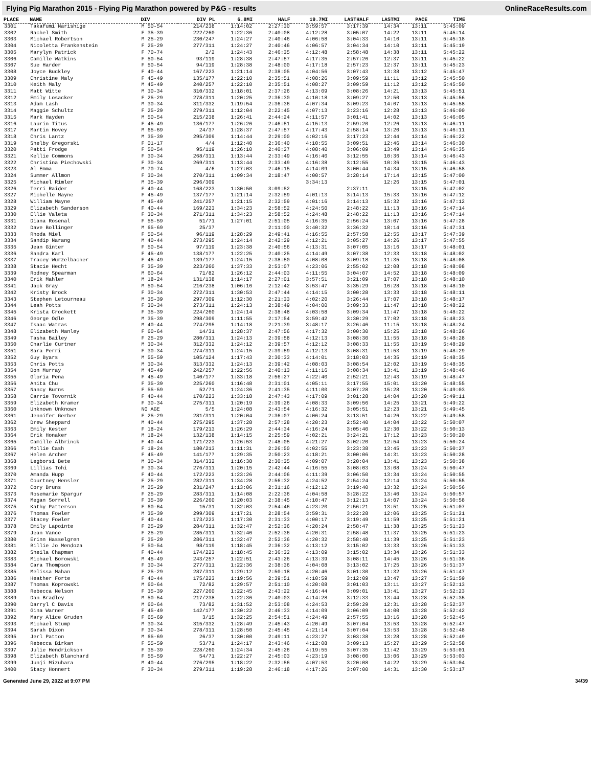Flying Pig Marathon 2015 - Flying Pig Marathon powered by P&G - results OnlineRaceResults.com
| PLACE | NAME | DIV | DIV PL | 6.8MI | HALF | 19.7MI | LASTHALF | LASTMI | PACE | TIME |
| --- | --- | --- | --- | --- | --- | --- | --- | --- | --- | --- |
| 3301 | Takafumi Narishige | M 50-54 | 214/238 | 1:14:02 | 2:27:30 | 3:59:57 | 3:17:39 | 14:34 | 13:11 | 5:45:09 |
| 3302 | Rachel Smith | F 35-39 | 222/260 | 1:22:36 | 2:40:08 | 4:12:28 | 3:05:07 | 14:22 | 13:11 | 5:45:14 |
| 3303 | Michael Robertson | M 25-29 | 230/247 | 1:24:27 | 2:40:46 | 4:06:58 | 3:04:33 | 14:10 | 13:11 | 5:45:18 |
| 3304 | Nicoletta Frankenstein | F 25-29 | 277/311 | 1:24:27 | 2:40:46 | 4:06:57 | 3:04:34 | 14:10 | 13:11 | 5:45:19 |
| 3305 | Marylyn Patrick | F 70-74 | 2/2 | 1:24:43 | 2:46:35 | 4:12:48 | 2:58:48 | 14:38 | 13:11 | 5:45:22 |
| 3306 | Camille Watkins | F 50-54 | 93/119 | 1:28:38 | 2:47:57 | 4:17:35 | 2:57:26 | 12:37 | 13:11 | 5:45:22 |
| 3307 | Sue Harder | F 50-54 | 94/119 | 1:28:38 | 2:48:00 | 4:17:18 | 2:57:23 | 12:37 | 13:11 | 5:45:23 |
| 3308 | Joyce Buckley | F 40-44 | 167/223 | 1:21:14 | 2:38:05 | 4:04:56 | 3:07:43 | 13:38 | 13:12 | 5:45:47 |
| 3309 | Christine Maly | F 45-49 | 135/177 | 1:22:10 | 2:35:51 | 4:08:26 | 3:09:59 | 11:11 | 13:12 | 5:45:50 |
| 3310 | Keith Maly | M 45-49 | 240/257 | 1:22:10 | 2:35:51 | 4:08:27 | 3:09:59 | 11:12 | 13:12 | 5:45:50 |
| 3311 | Matt Witte | M 30-34 | 310/332 | 1:18:01 | 2:37:26 | 4:13:09 | 3:08:26 | 14:21 | 13:13 | 5:45:51 |
| 3312 | Emily Losacker | F 25-29 | 278/311 | 1:20:25 | 2:36:30 | 4:10:18 | 3:09:27 | 12:50 | 13:13 | 5:45:56 |
| 3313 | Adam Lash | M 30-34 | 311/332 | 1:19:54 | 2:36:36 | 4:07:34 | 3:09:23 | 14:07 | 13:13 | 5:45:58 |
| 3314 | Maggie Schultz | F 25-29 | 279/311 | 1:12:04 | 2:22:45 | 4:07:13 | 3:23:16 | 12:28 | 13:13 | 5:46:00 |
| 3315 | Mark Hayden | M 50-54 | 215/238 | 1:26:41 | 2:44:24 | 4:11:57 | 3:01:41 | 14:02 | 13:13 | 5:46:05 |
| 3316 | Laurin Titus | F 45-49 | 136/177 | 1:26:26 | 2:46:51 | 4:15:13 | 2:59:20 | 12:26 | 13:13 | 5:46:11 |
| 3317 | Martin Hovey | M 65-69 | 24/37 | 1:28:37 | 2:47:57 | 4:17:43 | 2:58:14 | 13:20 | 13:13 | 5:46:11 |
| 3318 | Chris Lantz | M 35-39 | 295/309 | 1:14:44 | 2:29:00 | 4:02:16 | 3:17:23 | 12:44 | 13:14 | 5:46:22 |
| 3319 | Shelby Gregorski | F 01-17 | 4/4 | 1:12:40 | 2:36:40 | 4:10:55 | 3:09:51 | 12:46 | 13:14 | 5:46:30 |
| 3320 | Patti Frodge | F 50-54 | 95/119 | 1:26:10 | 2:40:27 | 4:08:40 | 3:06:09 | 13:49 | 13:14 | 5:46:35 |
| 3321 | Kellie Commons | F 30-34 | 268/311 | 1:13:44 | 2:33:49 | 4:16:40 | 3:12:55 | 10:36 | 13:14 | 5:46:43 |
| 3322 | Christina Piechowski | F 30-34 | 269/311 | 1:13:44 | 2:33:49 | 4:16:38 | 3:12:55 | 10:36 | 13:15 | 5:46:43 |
| 3323 | Al Emma | M 70-74 | 4/6 | 1:27:03 | 2:46:15 | 4:14:09 | 3:00:44 | 14:34 | 13:15 | 5:46:58 |
| 3324 | Summer Allmon | F 30-34 | 270/311 | 1:09:34 | 2:18:47 | 4:00:57 | 3:28:14 | 17:14 | 13:15 | 5:47:00 |
| 3325 | Michael Rimler | M 35-39 | 296/309 | | | 3:34:13 | | 12:26 | 13:15 | 5:47:01 |
| 3326 | Terri Raider | F 40-44 | 168/223 | 1:30:50 | 3:09:52 | | 2:37:11 | | 13:15 | 5:47:02 |
| 3327 | Michelle Mayne | F 45-49 | 137/177 | 1:21:14 | 2:32:59 | 4:01:13 | 3:14:13 | 15:33 | 13:16 | 5:47:12 |
| 3328 | William Mayne | M 45-49 | 241/257 | 1:21:15 | 2:32:59 | 4:01:16 | 3:14:13 | 15:32 | 13:16 | 5:47:12 |
| 3329 | Elizabeth Sanderson | F 40-44 | 169/223 | 1:34:23 | 2:58:52 | 4:24:50 | 2:48:22 | 11:13 | 13:16 | 5:47:14 |
| 3330 | Ellie Valeta | F 30-34 | 271/311 | 1:34:23 | 2:58:52 | 4:24:48 | 2:48:22 | 11:13 | 13:16 | 5:47:14 |
| 3331 | Diana Rosenal | F 55-59 | 51/71 | 1:27:01 | 2:51:05 | 4:16:35 | 2:56:24 | 13:07 | 13:16 | 5:47:28 |
| 3332 | Dave Bollinger | M 65-69 | 25/37 | | 2:11:00 | 3:40:32 | 3:36:32 | 18:14 | 13:16 | 5:47:31 |
| 3333 | Rhoda Miel | F 50-54 | 96/119 | 1:28:29 | 2:49:41 | 4:16:55 | 2:57:58 | 12:55 | 13:17 | 5:47:39 |
| 3334 | Sandip Narang | M 40-44 | 273/295 | 1:24:14 | 2:42:29 | 4:12:21 | 3:05:27 | 14:26 | 13:17 | 5:47:55 |
| 3335 | Jean Ginter | F 50-54 | 97/119 | 1:23:38 | 2:40:56 | 4:13:31 | 3:07:05 | 13:16 | 13:17 | 5:48:01 |
| 3336 | Sandra Karl | F 45-49 | 138/177 | 1:22:25 | 2:40:25 | 4:14:49 | 3:07:38 | 12:33 | 13:18 | 5:48:02 |
| 3337 | Tracey Wurzelbacher | F 45-49 | 139/177 | 1:24:15 | 2:38:50 | 4:08:08 | 3:09:18 | 11:35 | 13:18 | 5:48:08 |
| 3338 | Stacie Hecht | F 35-39 | 223/260 | 1:37:33 | 2:53:07 | 4:23:06 | 2:55:02 | 12:08 | 13:18 | 5:48:08 |
| 3339 | Rodney Spearman | M 60-64 | 71/82 | 1:26:12 | 2:44:03 | 4:11:55 | 3:04:07 | 14:52 | 13:18 | 5:48:09 |
| 3340 | Erik Mahler | M 18-24 | 131/138 | 1:14:17 | 2:27:01 | 3:57:51 | 3:21:09 | 17:07 | 13:18 | 5:48:10 |
| 3341 | Jack Gray | M 50-54 | 216/238 | 1:06:16 | 2:12:42 | 3:53:47 | 3:35:29 | 16:28 | 13:18 | 5:48:10 |
| 3342 | Kristy Brock | F 30-34 | 272/311 | 1:30:53 | 2:47:44 | 4:14:15 | 3:00:28 | 13:33 | 13:18 | 5:48:11 |
| 3343 | Stephen Letourneau | M 35-39 | 297/309 | 1:12:30 | 2:21:33 | 4:02:20 | 3:26:44 | 17:07 | 13:18 | 5:48:17 |
| 3344 | Leah Potts | F 30-34 | 273/311 | 1:24:13 | 2:38:49 | 4:04:00 | 3:09:33 | 11:47 | 13:18 | 5:48:22 |
| 3345 | Krista Crockett | F 35-39 | 224/260 | 1:24:14 | 2:38:48 | 4:03:58 | 3:09:34 | 11:47 | 13:18 | 5:48:22 |
| 3346 | George Odle | M 35-39 | 298/309 | 1:11:55 | 2:17:54 | 3:59:42 | 3:30:29 | 17:02 | 13:18 | 5:48:23 |
| 3347 | Isaac Watras | M 40-44 | 274/295 | 1:14:18 | 2:21:39 | 3:48:17 | 3:26:46 | 11:15 | 13:18 | 5:48:24 |
| 3348 | Elizabeth Manley | F 60-64 | 14/31 | 1:28:37 | 2:47:56 | 4:17:32 | 3:00:30 | 15:25 | 13:18 | 5:48:26 |
| 3349 | Tasha Bailey | F 25-29 | 280/311 | 1:24:13 | 2:39:58 | 4:12:13 | 3:08:30 | 11:55 | 13:18 | 5:48:28 |
| 3350 | Charlie Curtner | M 30-34 | 312/332 | 1:24:12 | 2:39:57 | 4:12:12 | 3:08:33 | 11:55 | 13:19 | 5:48:29 |
| 3351 | Sara Perri | F 30-34 | 274/311 | 1:24:15 | 2:39:59 | 4:12:13 | 3:08:31 | 11:53 | 13:19 | 5:48:29 |
| 3352 | Guy Byars | M 55-59 | 105/124 | 1:17:43 | 2:30:33 | 4:14:01 | 3:18:03 | 14:35 | 13:19 | 5:48:35 |
| 3353 | Chris Potts | M 30-34 | 313/332 | 1:24:13 | 2:39:42 | 4:08:03 | 3:08:54 | 12:02 | 13:19 | 5:48:35 |
| 3354 | Don Murray | M 45-49 | 242/257 | 1:22:56 | 2:40:13 | 4:11:16 | 3:08:34 | 13:41 | 13:19 | 5:48:46 |
| 3355 | Gloria Pena | F 45-49 | 140/177 | 1:33:18 | 2:56:27 | 4:22:40 | 2:52:21 | 12:43 | 13:19 | 5:48:47 |
| 3356 | Anita Chu | F 35-39 | 225/260 | 1:16:48 | 2:31:01 | 4:05:11 | 3:17:55 | 15:01 | 13:20 | 5:48:55 |
| 3357 | Nancy Burns | F 55-59 | 52/71 | 1:24:36 | 2:41:35 | 4:11:00 | 3:07:28 | 15:28 | 13:20 | 5:49:03 |
| 3358 | Carrie Tovornik | F 40-44 | 170/223 | 1:33:18 | 2:47:43 | 4:17:09 | 3:01:28 | 14:04 | 13:20 | 5:49:11 |
| 3359 | Elizabeth Kramer | F 30-34 | 275/311 | 1:20:19 | 2:39:26 | 4:08:33 | 3:09:56 | 14:25 | 13:21 | 5:49:22 |
| 3360 | Unknown Unknown | NO AGE | 5/5 | 1:24:08 | 2:43:54 | 4:16:32 | 3:05:51 | 12:23 | 13:21 | 5:49:45 |
| 3361 | Jennifer Gerber | F 25-29 | 281/311 | 1:20:04 | 2:36:07 | 4:06:24 | 3:13:51 | 14:26 | 13:22 | 5:49:58 |
| 3362 | Drew Sheppard | M 40-44 | 275/295 | 1:37:28 | 2:57:28 | 4:20:23 | 2:52:40 | 14:04 | 13:22 | 5:50:07 |
| 3363 | Emily Kester | F 18-24 | 179/213 | 1:26:29 | 2:44:34 | 4:16:24 | 3:05:40 | 12:30 | 13:22 | 5:50:13 |
| 3364 | Erik Honaker | M 18-24 | 132/138 | 1:14:15 | 2:25:59 | 4:02:21 | 3:24:21 | 17:12 | 13:23 | 5:50:20 |
| 3365 | Camille Albrinck | F 40-44 | 171/223 | 1:26:53 | 2:48:05 | 4:21:27 | 3:02:20 | 12:54 | 13:23 | 5:50:24 |
| 3366 | Mollie Cash | F 18-24 | 180/213 | 1:11:31 | 2:26:50 | 4:02:55 | 3:23:38 | 13:45 | 13:23 | 5:50:27 |
| 3367 | Helen Archer | F 45-49 | 141/177 | 1:29:35 | 2:50:23 | 4:18:21 | 3:00:06 | 14:31 | 13:23 | 5:50:28 |
| 3368 | Legborsi Bete | M 30-34 | 314/332 | 1:16:38 | 2:30:35 | 4:09:07 | 3:20:04 | 13:41 | 13:23 | 5:50:38 |
| 3369 | Lillias Tohi | F 30-34 | 276/311 | 1:20:15 | 2:42:44 | 4:16:55 | 3:08:03 | 13:08 | 13:24 | 5:50:47 |
| 3370 | Amanda Hupp | F 40-44 | 172/223 | 1:23:26 | 2:44:06 | 4:11:39 | 3:06:50 | 13:34 | 13:24 | 5:50:55 |
| 3371 | Courtney Hensler | F 25-29 | 282/311 | 1:34:28 | 2:56:32 | 4:24:52 | 2:54:24 | 12:14 | 13:24 | 5:50:55 |
| 3372 | Cory Bruns | M 25-29 | 231/247 | 1:13:06 | 2:31:16 | 4:12:12 | 3:19:40 | 13:32 | 13:24 | 5:50:56 |
| 3373 | Rosemarie Spargur | F 25-29 | 283/311 | 1:14:08 | 2:22:36 | 4:04:58 | 3:28:22 | 13:40 | 13:24 | 5:50:57 |
| 3374 | Megan Sorrell | F 35-39 | 226/260 | 1:20:03 | 2:38:45 | 4:10:47 | 3:12:13 | 14:07 | 13:24 | 5:50:58 |
| 3375 | Kathy Patterson | F 60-64 | 15/31 | 1:32:03 | 2:54:46 | 4:23:20 | 2:56:21 | 13:51 | 13:25 | 5:51:07 |
| 3376 | Thomas Fowler | M 35-39 | 299/309 | 1:17:21 | 2:28:54 | 3:59:31 | 3:22:28 | 12:06 | 13:25 | 5:51:21 |
| 3377 | Stacey Fowler | F 40-44 | 173/223 | 1:17:30 | 2:31:33 | 4:00:17 | 3:19:49 | 11:59 | 13:25 | 5:51:21 |
| 3378 | Emily Lapointe | F 25-29 | 284/311 | 1:32:47 | 2:52:36 | 4:20:24 | 2:58:47 | 11:38 | 13:25 | 5:51:23 |
| 3379 | Jean Vance | F 25-29 | 285/311 | 1:32:46 | 2:52:36 | 4:20:31 | 2:58:48 | 11:37 | 13:25 | 5:51:23 |
| 3380 | Erinn Hasselgren | F 25-29 | 286/311 | 1:32:47 | 2:52:36 | 4:20:32 | 2:58:48 | 11:39 | 13:25 | 5:51:23 |
| 3381 | Billie Jo Mendoza | F 50-54 | 98/119 | 1:18:45 | 2:36:32 | 4:13:12 | 3:15:02 | 13:33 | 13:26 | 5:51:33 |
| 3382 | Sheila Chapman | F 40-44 | 174/223 | 1:18:45 | 2:36:32 | 4:13:09 | 3:15:02 | 13:34 | 13:26 | 5:51:33 |
| 3383 | Michael Borowski | M 45-49 | 243/257 | 1:22:51 | 2:43:26 | 4:13:39 | 3:08:11 | 14:45 | 13:26 | 5:51:36 |
| 3384 | Cara Thompson | F 30-34 | 277/311 | 1:22:36 | 2:38:36 | 4:04:08 | 3:13:02 | 17:25 | 13:26 | 5:51:37 |
| 3385 | Melissa Mahan | F 25-29 | 287/311 | 1:29:12 | 2:50:18 | 4:20:46 | 3:01:30 | 11:32 | 13:26 | 5:51:47 |
| 3386 | Heather Forte | F 40-44 | 175/223 | 1:19:56 | 2:39:51 | 4:10:59 | 3:12:09 | 13:47 | 13:27 | 5:51:59 |
| 3387 | Thomas Koprowski | M 60-64 | 72/82 | 1:29:57 | 2:51:10 | 4:20:08 | 3:01:03 | 13:11 | 13:27 | 5:52:13 |
| 3388 | Rebecca Nelson | F 35-39 | 227/260 | 1:22:45 | 2:43:22 | 4:16:44 | 3:09:01 | 13:41 | 13:27 | 5:52:23 |
| 3389 | Dan Bradley | M 50-54 | 217/238 | 1:22:36 | 2:40:03 | 4:14:28 | 3:12:33 | 13:44 | 13:28 | 5:52:35 |
| 3390 | Darryl C Davis | M 60-64 | 73/82 | 1:31:52 | 2:53:08 | 4:24:53 | 2:59:29 | 12:31 | 13:28 | 5:52:37 |
| 3391 | Gina Warner | F 45-49 | 142/177 | 1:30:22 | 2:46:33 | 4:14:09 | 3:06:09 | 14:00 | 13:28 | 5:52:42 |
| 3392 | Mary Alice Gruden | F 65-69 | 3/15 | 1:32:25 | 2:54:51 | 4:24:49 | 2:57:55 | 13:16 | 13:28 | 5:52:45 |
| 3393 | Michael Stump | M 30-34 | 315/332 | 1:28:49 | 2:45:43 | 4:20:49 | 3:07:04 | 13:53 | 13:28 | 5:52:47 |
| 3394 | Sarah Dixon | F 30-34 | 278/311 | 1:28:50 | 2:45:45 | 4:21:14 | 3:07:04 | 13:53 | 13:28 | 5:52:48 |
| 3395 | Jerl Patton | M 65-69 | 26/37 | 1:30:00 | 2:49:11 | 4:23:27 | 3:03:38 | 13:28 | 13:28 | 5:52:49 |
| 3396 | Rebecca Birkan | F 55-59 | 53/71 | 1:24:17 | 2:43:46 | 4:12:08 | 3:09:13 | 15:27 | 13:29 | 5:52:58 |
| 3397 | Julie Hendrickson | F 35-39 | 228/260 | 1:24:34 | 2:45:26 | 4:19:55 | 3:07:35 | 11:42 | 13:29 | 5:53:01 |
| 3398 | Elizabeth Blanchard | F 55-59 | 54/71 | 1:22:27 | 2:45:03 | 4:23:19 | 3:08:00 | 13:06 | 13:29 | 5:53:03 |
| 3399 | Junji Mizuhara | M 40-44 | 276/295 | 1:18:22 | 2:32:56 | 4:07:53 | 3:20:08 | 14:22 | 13:29 | 5:53:04 |
| 3400 | Stacy Honnert | F 30-34 | 279/311 | 1:19:28 | 2:46:18 | 4:17:26 | 3:07:00 | 14:31 | 13:30 | 5:53:17 |
Generated June 29, 2022 at 9:07 PM 34/39